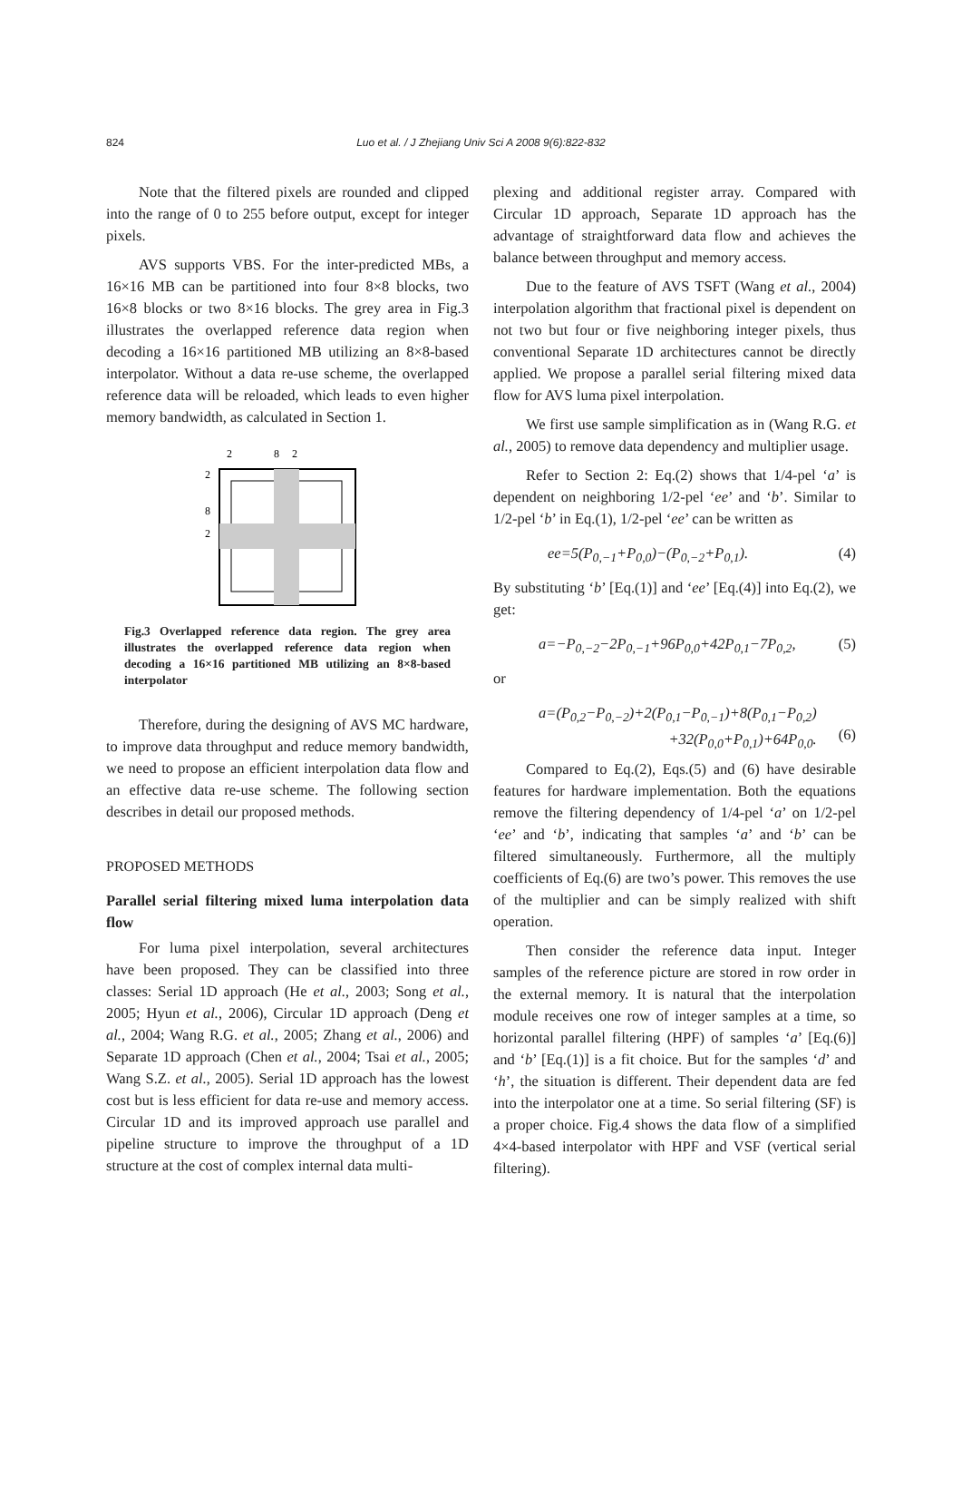824
Luo et al. / J Zhejiang Univ Sci A 2008 9(6):822-832
Note that the filtered pixels are rounded and clipped into the range of 0 to 255 before output, except for integer pixels.
AVS supports VBS. For the inter-predicted MBs, a 16×16 MB can be partitioned into four 8×8 blocks, two 16×8 blocks or two 8×16 blocks. The grey area in Fig.3 illustrates the overlapped reference data region when decoding a 16×16 partitioned MB utilizing an 8×8-based interpolator. Without a data re-use scheme, the overlapped reference data will be reloaded, which leads to even higher memory bandwidth, as calculated in Section 1.
2
8
2
2
8
2
Fig.3 Overlapped reference data region. The grey area illustrates the overlapped reference data region when decoding a 16×16 partitioned MB utilizing an 8×8-based interpolator
Therefore, during the designing of AVS MC hardware, to improve data throughput and reduce memory bandwidth, we need to propose an efficient interpolation data flow and an effective data re-use scheme. The following section describes in detail our proposed methods.
PROPOSED METHODS
Parallel serial filtering mixed luma interpolation data flow
For luma pixel interpolation, several architectures have been proposed. They can be classified into three classes: Serial 1D approach (He et al., 2003; Song et al., 2005; Hyun et al., 2006), Circular 1D approach (Deng et al., 2004; Wang R.G. et al., 2005; Zhang et al., 2006) and Separate 1D approach (Chen et al., 2004; Tsai et al., 2005; Wang S.Z. et al., 2005). Serial 1D approach has the lowest cost but is less efficient for data re-use and memory access. Circular 1D and its improved approach use parallel and pipeline structure to improve the throughput of a 1D structure at the cost of complex internal data multi-
plexing and additional register array. Compared with Circular 1D approach, Separate 1D approach has the advantage of straightforward data flow and achieves the balance between throughput and memory access.
Due to the feature of AVS TSFT (Wang et al., 2004) interpolation algorithm that fractional pixel is dependent on not two but four or five neighboring integer pixels, thus conventional Separate 1D architectures cannot be directly applied. We propose a parallel serial filtering mixed data flow for AVS luma pixel interpolation.
We first use sample simplification as in (Wang R.G. et al., 2005) to remove data dependency and multiplier usage.
Refer to Section 2: Eq.(2) shows that 1/4-pel ‘a’ is dependent on neighboring 1/2-pel ‘ee’ and ‘b’. Similar to 1/2-pel ‘b’ in Eq.(1), 1/2-pel ‘ee’ can be written as
ee=5(P<sub>0,−1</sub>+P<sub>0,0</sub>)−(P<sub>0,−2</sub>+P<sub>0,1</sub>). (4)
By substituting ‘b’ [Eq.(1)] and ‘ee’ [Eq.(4)] into Eq.(2), we get:
a=−P<sub>0,−2</sub>−2P<sub>0,−1</sub>+96P<sub>0,0</sub>+42P<sub>0,1</sub>−7P<sub>0,2</sub>, (5)
or
a=(P<sub>0,2</sub>−P<sub>0,−2</sub>)+2(P<sub>0,1</sub>−P<sub>0,−1</sub>)+8(P<sub>0,1</sub>−P<sub>0,2</sub>)
+32(P<sub>0,0</sub>+P<sub>0,1</sub>)+64P<sub>0,0</sub>.
(6)
Compared to Eq.(2), Eqs.(5) and (6) have desirable features for hardware implementation. Both the equations remove the filtering dependency of 1/4-pel ‘a’ on 1/2-pel ‘ee’ and ‘b’, indicating that samples ‘a’ and ‘b’ can be filtered simultaneously. Furthermore, all the multiply coefficients of Eq.(6) are two’s power. This removes the use of the multiplier and can be simply realized with shift operation.
Then consider the reference data input. Integer samples of the reference picture are stored in row order in the external memory. It is natural that the interpolation module receives one row of integer samples at a time, so horizontal parallel filtering (HPF) of samples ‘a’ [Eq.(6)] and ‘b’ [Eq.(1)] is a fit choice. But for the samples ‘d’ and ‘h’, the situation is different. Their dependent data are fed into the interpolator one at a time. So serial filtering (SF) is a proper choice. Fig.4 shows the data flow of a simplified 4×4-based interpolator with HPF and VSF (vertical serial filtering).